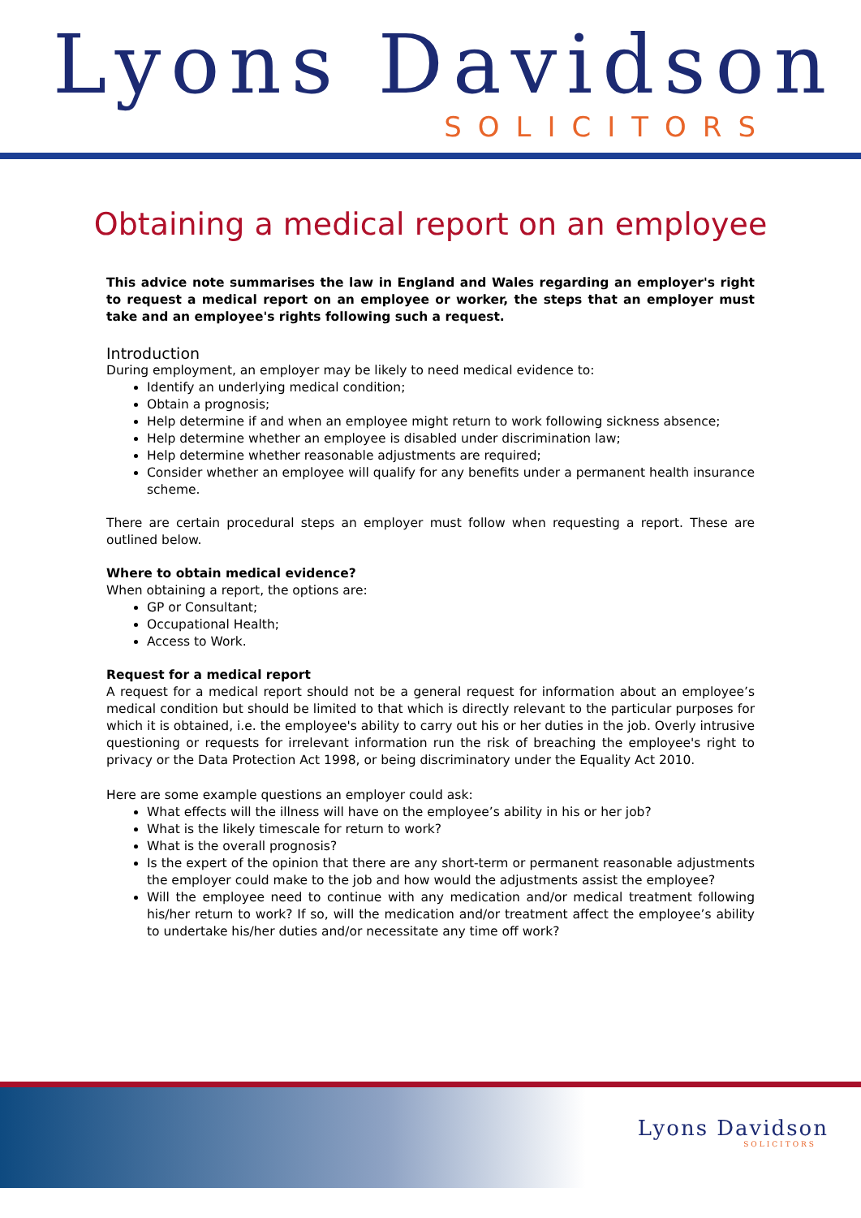Lyons Davidson
SOLICITORS
Obtaining a medical report on an employee
This advice note summarises the law in England and Wales regarding an employer's right to request a medical report on an employee or worker, the steps that an employer must take and an employee's rights following such a request.
Introduction
During employment, an employer may be likely to need medical evidence to:
Identify an underlying medical condition;
Obtain a prognosis;
Help determine if and when an employee might return to work following sickness absence;
Help determine whether an employee is disabled under discrimination law;
Help determine whether reasonable adjustments are required;
Consider whether an employee will qualify for any benefits under a permanent health insurance scheme.
There are certain procedural steps an employer must follow when requesting a report. These are outlined below.
Where to obtain medical evidence?
When obtaining a report, the options are:
GP or Consultant;
Occupational Health;
Access to Work.
Request for a medical report
A request for a medical report should not be a general request for information about an employee’s medical condition but should be limited to that which is directly relevant to the particular purposes for which it is obtained, i.e. the employee's ability to carry out his or her duties in the job. Overly intrusive questioning or requests for irrelevant information run the risk of breaching the employee's right to privacy or the Data Protection Act 1998, or being discriminatory under the Equality Act 2010.
Here are some example questions an employer could ask:
What effects will the illness will have on the employee’s ability in his or her job?
What is the likely timescale for return to work?
What is the overall prognosis?
Is the expert of the opinion that there are any short-term or permanent reasonable adjustments the employer could make to the job and how would the adjustments assist the employee?
Will the employee need to continue with any medication and/or medical treatment following his/her return to work? If so, will the medication and/or treatment affect the employee’s ability to undertake his/her duties and/or necessitate any time off work?
Lyons Davidson
SOLICITORS